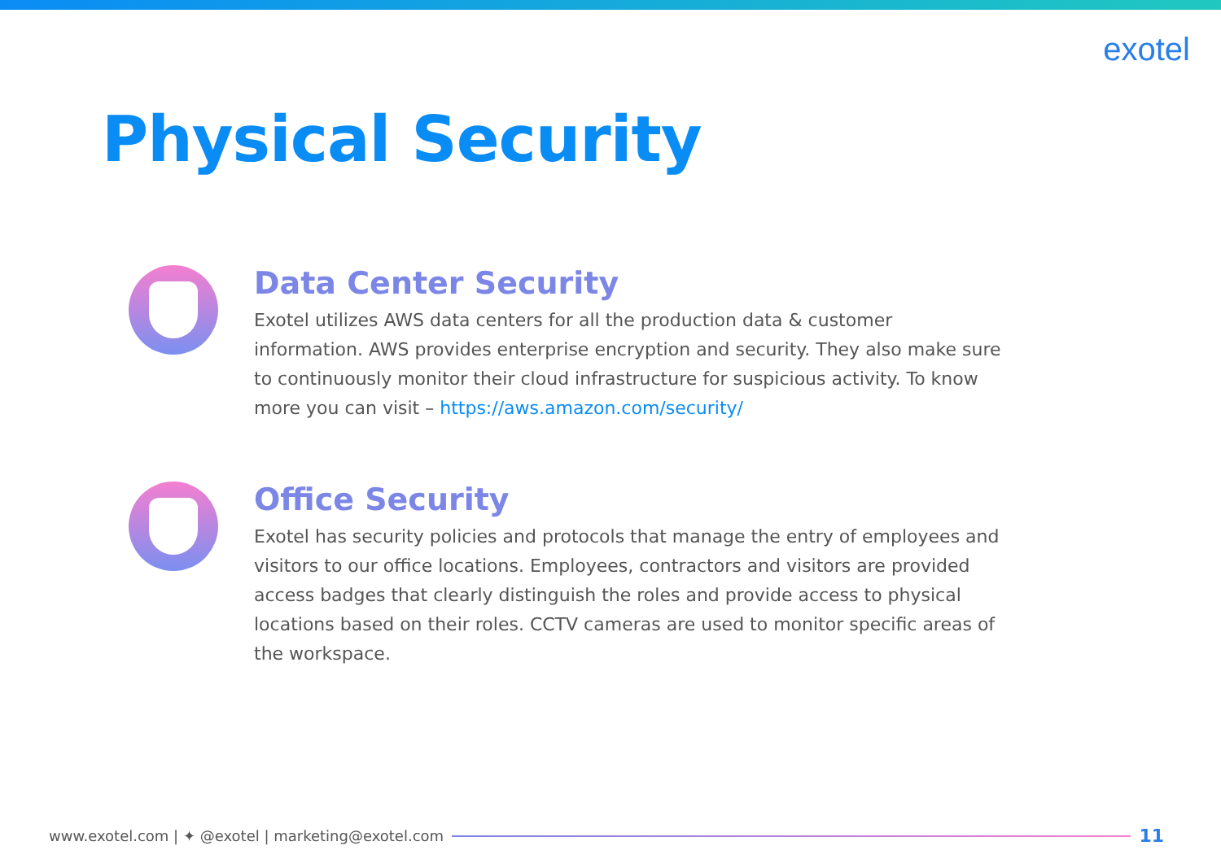exotel
Physical Security
Data Center Security
Exotel utilizes AWS data centers for all the production data & customer information. AWS provides enterprise encryption and security. They also make sure to continuously monitor their cloud infrastructure for suspicious activity. To know more you can visit – https://aws.amazon.com/security/
Office Security
Exotel has security policies and protocols that manage the entry of employees and visitors to our office locations. Employees, contractors and visitors are provided access badges that clearly distinguish the roles and provide access to physical locations based on their roles. CCTV cameras are used to monitor specific areas of the workspace.
www.exotel.com | ✦ @exotel | marketing@exotel.com
11